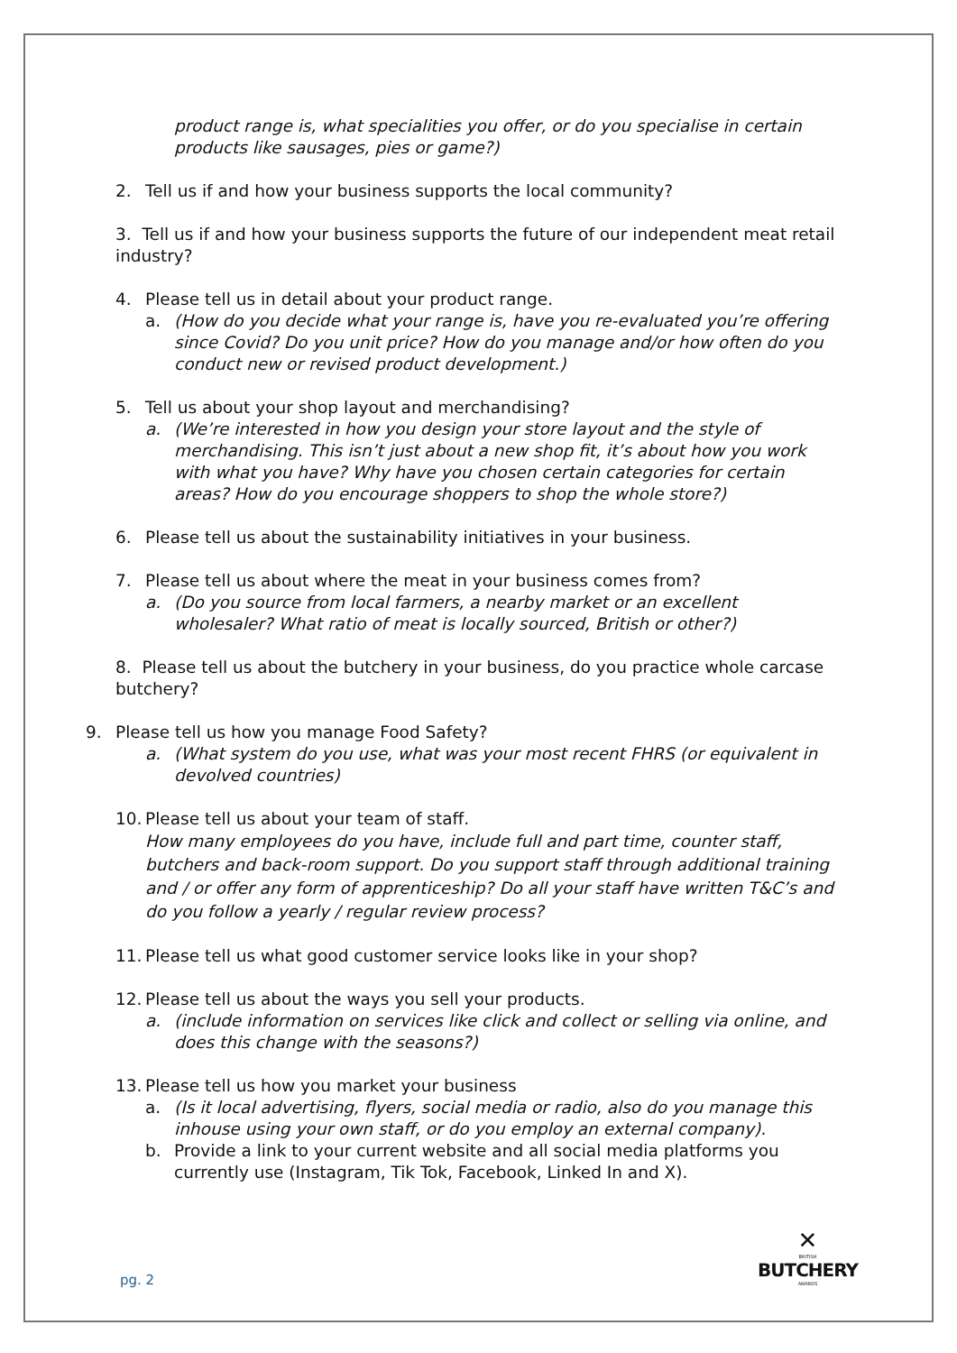product range is, what specialities you offer, or do you specialise in certain products like sausages, pies or game?)
2. Tell us if and how your business supports the local community?
3. Tell us if and how your business supports the future of our independent meat retail industry?
4. Please tell us in detail about your product range.
a. (How do you decide what your range is, have you re-evaluated you’re offering since Covid? Do you unit price? How do you manage and/or how often do you conduct new or revised product development.)
5. Tell us about your shop layout and merchandising?
a. (We’re interested in how you design your store layout and the style of merchandising. This isn’t just about a new shop fit, it’s about how you work with what you have? Why have you chosen certain categories for certain areas? How do you encourage shoppers to shop the whole store?)
6. Please tell us about the sustainability initiatives in your business.
7. Please tell us about where the meat in your business comes from?
a. (Do you source from local farmers, a nearby market or an excellent wholesaler? What ratio of meat is locally sourced, British or other?)
8. Please tell us about the butchery in your business, do you practice whole carcase butchery?
9. Please tell us how you manage Food Safety?
a. (What system do you use, what was your most recent FHRS (or equivalent in devolved countries)
10. Please tell us about your team of staff.
How many employees do you have, include full and part time, counter staff, butchers and back-room support. Do you support staff through additional training and / or offer any form of apprenticeship? Do all your staff have written T&C’s and do you follow a yearly / regular review process?
11. Please tell us what good customer service looks like in your shop?
12. Please tell us about the ways you sell your products.
a. (include information on services like click and collect or selling via online, and does this change with the seasons?)
13. Please tell us how you market your business
a. (Is it local advertising, flyers, social media or radio, also do you manage this inhouse using your own staff, or do you employ an external company).
b. Provide a link to your current website and all social media platforms you currently use (Instagram, Tik Tok, Facebook, Linked In and X).
✕
BRITISH
BUTCHERY
AWARDS
pg. 2